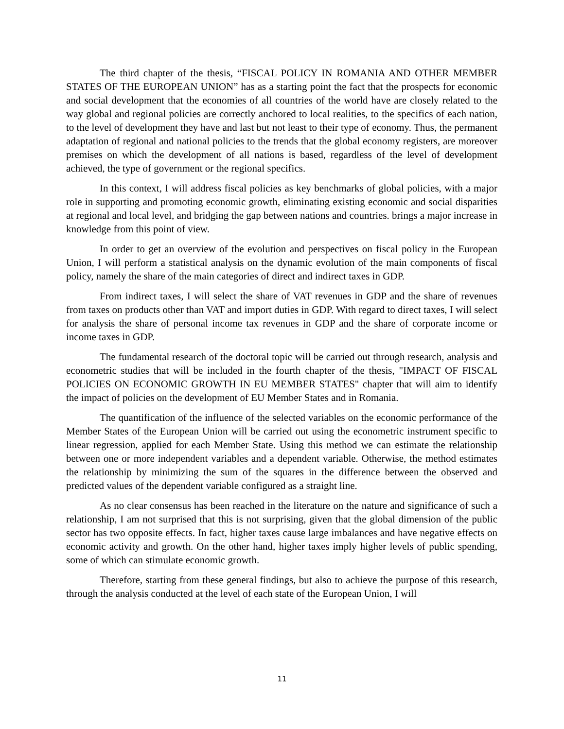The third chapter of the thesis, “FISCAL POLICY IN ROMANIA AND OTHER MEMBER STATES OF THE EUROPEAN UNION” has as a starting point the fact that the prospects for economic and social development that the economies of all countries of the world have are closely related to the way global and regional policies are correctly anchored to local realities, to the specifics of each nation, to the level of development they have and last but not least to their type of economy. Thus, the permanent adaptation of regional and national policies to the trends that the global economy registers, are moreover premises on which the development of all nations is based, regardless of the level of development achieved, the type of government or the regional specifics.
In this context, I will address fiscal policies as key benchmarks of global policies, with a major role in supporting and promoting economic growth, eliminating existing economic and social disparities at regional and local level, and bridging the gap between nations and countries. brings a major increase in knowledge from this point of view.
In order to get an overview of the evolution and perspectives on fiscal policy in the European Union, I will perform a statistical analysis on the dynamic evolution of the main components of fiscal policy, namely the share of the main categories of direct and indirect taxes in GDP.
From indirect taxes, I will select the share of VAT revenues in GDP and the share of revenues from taxes on products other than VAT and import duties in GDP. With regard to direct taxes, I will select for analysis the share of personal income tax revenues in GDP and the share of corporate income or income taxes in GDP.
The fundamental research of the doctoral topic will be carried out through research, analysis and econometric studies that will be included in the fourth chapter of the thesis, "IMPACT OF FISCAL POLICIES ON ECONOMIC GROWTH IN EU MEMBER STATES" chapter that will aim to identify the impact of policies on the development of EU Member States and in Romania.
The quantification of the influence of the selected variables on the economic performance of the Member States of the European Union will be carried out using the econometric instrument specific to linear regression, applied for each Member State. Using this method we can estimate the relationship between one or more independent variables and a dependent variable. Otherwise, the method estimates the relationship by minimizing the sum of the squares in the difference between the observed and predicted values of the dependent variable configured as a straight line.
As no clear consensus has been reached in the literature on the nature and significance of such a relationship, I am not surprised that this is not surprising, given that the global dimension of the public sector has two opposite effects. In fact, higher taxes cause large imbalances and have negative effects on economic activity and growth. On the other hand, higher taxes imply higher levels of public spending, some of which can stimulate economic growth.
Therefore, starting from these general findings, but also to achieve the purpose of this research, through the analysis conducted at the level of each state of the European Union, I will
11